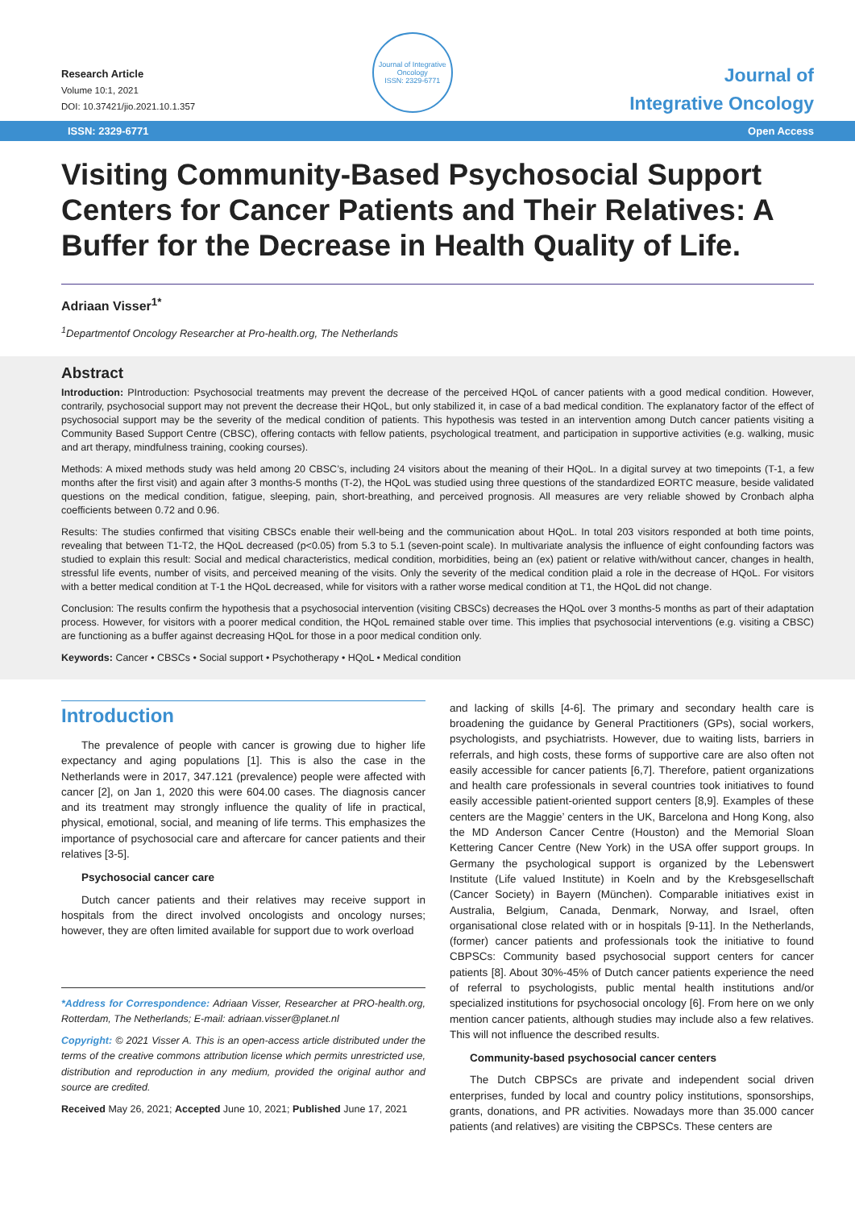Research Article
Volume 10:1, 2021
DOI: 10.37421/jio.2021.10.1.357
Journal of Integrative Oncology
ISSN: 2329-6771
Journal of
Integrative Oncology
ISSN: 2329-6771 Open Access
Visiting Community-Based Psychosocial Support Centers for Cancer Patients and Their Relatives: A Buffer for the Decrease in Health Quality of Life.
Adriaan Visser<sup>1*</sup>
<sup>1</sup> Departmentof Oncology Researcher at Pro-health.org, The Netherlands
Abstract
Introduction: PIntroduction: Psychosocial treatments may prevent the decrease of the perceived HQoL of cancer patients with a good medical condition. However, contrarily, psychosocial support may not prevent the decrease their HQoL, but only stabilized it, in case of a bad medical condition. The explanatory factor of the effect of psychosocial support may be the severity of the medical condition of patients. This hypothesis was tested in an intervention among Dutch cancer patients visiting a Community Based Support Centre (CBSC), offering contacts with fellow patients, psychological treatment, and participation in supportive activities (e.g. walking, music and art therapy, mindfulness training, cooking courses).
Methods: A mixed methods study was held among 20 CBSC’s, including 24 visitors about the meaning of their HQoL. In a digital survey at two timepoints (T-1, a few months after the first visit) and again after 3 months-5 months (T-2), the HQoL was studied using three questions of the standardized EORTC measure, beside validated questions on the medical condition, fatigue, sleeping, pain, short-breathing, and perceived prognosis. All measures are very reliable showed by Cronbach alpha coefficients between 0.72 and 0.96.
Results: The studies confirmed that visiting CBSCs enable their well-being and the communication about HQoL. In total 203 visitors responded at both time points, revealing that between T1-T2, the HQoL decreased (p<0.05) from 5.3 to 5.1 (seven-point scale). In multivariate analysis the influence of eight confounding factors was studied to explain this result: Social and medical characteristics, medical condition, morbidities, being an (ex) patient or relative with/without cancer, changes in health, stressful life events, number of visits, and perceived meaning of the visits. Only the severity of the medical condition plaid a role in the decrease of HQoL. For visitors with a better medical condition at T-1 the HQoL decreased, while for visitors with a rather worse medical condition at T1, the HQoL did not change.
Conclusion: The results confirm the hypothesis that a psychosocial intervention (visiting CBSCs) decreases the HQoL over 3 months-5 months as part of their adaptation process. However, for visitors with a poorer medical condition, the HQoL remained stable over time. This implies that psychosocial interventions (e.g. visiting a CBSC) are functioning as a buffer against decreasing HQoL for those in a poor medical condition only.
Keywords: Cancer • CBSCs • Social support • Psychotherapy • HQoL • Medical condition
Introduction
The prevalence of people with cancer is growing due to higher life expectancy and aging populations [1]. This is also the case in the Netherlands were in 2017, 347.121 (prevalence) people were affected with cancer [2], on Jan 1, 2020 this were 604.00 cases. The diagnosis cancer and its treatment may strongly influence the quality of life in practical, physical, emotional, social, and meaning of life terms. This emphasizes the importance of psychosocial care and aftercare for cancer patients and their relatives [3-5].
Psychosocial cancer care
Dutch cancer patients and their relatives may receive support in hospitals from the direct involved oncologists and oncology nurses; however, they are often limited available for support due to work overload
*Address for Correspondence: Adriaan Visser, Researcher at PRO-health.org, Rotterdam, The Netherlands; E-mail: adriaan.visser@planet.nl
Copyright: © 2021 Visser A. This is an open-access article distributed under the terms of the creative commons attribution license which permits unrestricted use, distribution and reproduction in any medium, provided the original author and source are credited.
Received May 26, 2021; Accepted June 10, 2021; Published June 17, 2021
and lacking of skills [4-6]. The primary and secondary health care is broadening the guidance by General Practitioners (GPs), social workers, psychologists, and psychiatrists. However, due to waiting lists, barriers in referrals, and high costs, these forms of supportive care are also often not easily accessible for cancer patients [6,7]. Therefore, patient organizations and health care professionals in several countries took initiatives to found easily accessible patient-oriented support centers [8,9]. Examples of these centers are the Maggie’ centers in the UK, Barcelona and Hong Kong, also the MD Anderson Cancer Centre (Houston) and the Memorial Sloan Kettering Cancer Centre (New York) in the USA offer support groups. In Germany the psychological support is organized by the Lebenswert Institute (Life valued Institute) in Koeln and by the Krebsgesellschaft (Cancer Society) in Bayern (München). Comparable initiatives exist in Australia, Belgium, Canada, Denmark, Norway, and Israel, often organisational close related with or in hospitals [9-11]. In the Netherlands, (former) cancer patients and professionals took the initiative to found CBPSCs: Community based psychosocial support centers for cancer patients [8]. About 30%-45% of Dutch cancer patients experience the need of referral to psychologists, public mental health institutions and/or specialized institutions for psychosocial oncology [6]. From here on we only mention cancer patients, although studies may include also a few relatives. This will not influence the described results.
Community-based psychosocial cancer centers
The Dutch CBPSCs are private and independent social driven enterprises, funded by local and country policy institutions, sponsorships, grants, donations, and PR activities. Nowadays more than 35.000 cancer patients (and relatives) are visiting the CBPSCs. These centers are